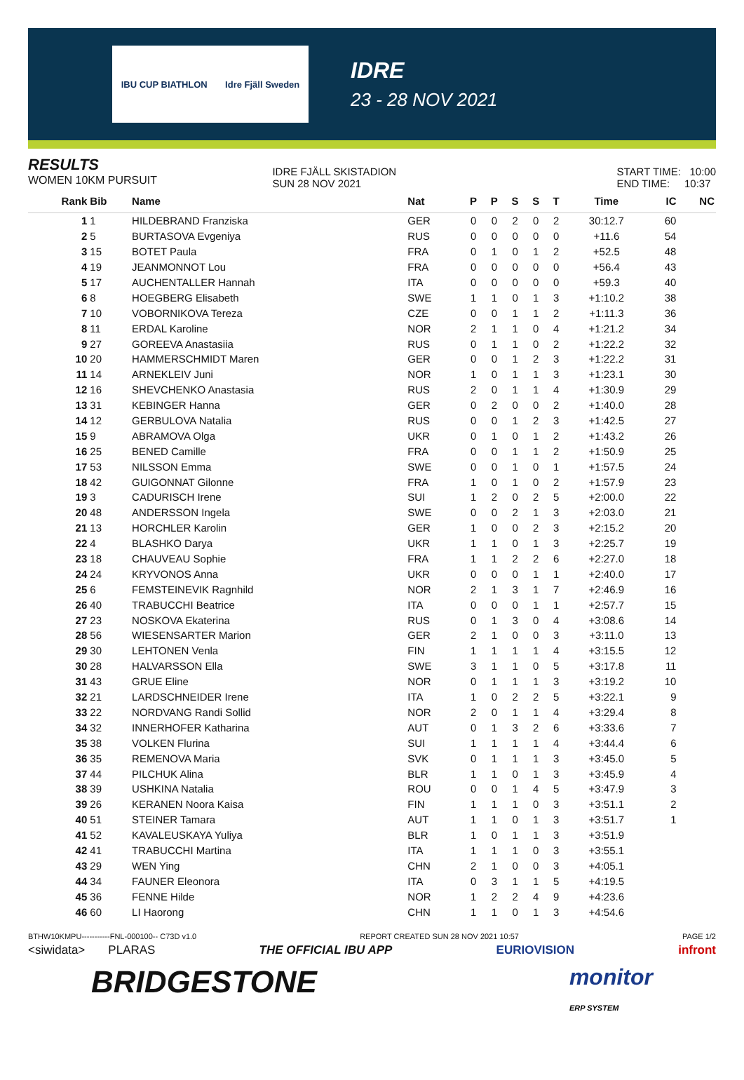IBU CUP BIATHLON Idre Fjäll Sweden
IDRE
23 - 28 NOV 2021
RESULTS
WOMEN 10KM PURSUIT
IDRE FJÄLL SKISTADION
SUN 28 NOV 2021
START TIME: 10:00
END TIME: 10:37
| Rank | Bib | Name | Nat | P | P | S | S | T | Time | IC | NC |
| --- | --- | --- | --- | --- | --- | --- | --- | --- | --- | --- | --- |
| 1 | 1 | HILDEBRAND Franziska | GER | 0 | 0 | 2 | 0 | 2 | 30:12.7 | 60 | |
| 2 | 5 | BURTASOVA Evgeniya | RUS | 0 | 0 | 0 | 0 | 0 | +11.6 | 54 | |
| 3 | 15 | BOTET Paula | FRA | 0 | 1 | 0 | 1 | 2 | +52.5 | 48 | |
| 4 | 19 | JEANMONNOT Lou | FRA | 0 | 0 | 0 | 0 | 0 | +56.4 | 43 | |
| 5 | 17 | AUCHENTALLER Hannah | ITA | 0 | 0 | 0 | 0 | 0 | +59.3 | 40 | |
| 6 | 8 | HOEGBERG Elisabeth | SWE | 1 | 1 | 0 | 1 | 3 | +1:10.2 | 38 | |
| 7 | 10 | VOBORNIKOVA Tereza | CZE | 0 | 0 | 1 | 1 | 2 | +1:11.3 | 36 | |
| 8 | 11 | ERDAL Karoline | NOR | 2 | 1 | 1 | 0 | 4 | +1:21.2 | 34 | |
| 9 | 27 | GOREEVA Anastasiia | RUS | 0 | 1 | 1 | 0 | 2 | +1:22.2 | 32 | |
| 10 | 20 | HAMMERSCHMIDT Maren | GER | 0 | 0 | 1 | 2 | 3 | +1:22.2 | 31 | |
| 11 | 14 | ARNEKLEIV Juni | NOR | 1 | 0 | 1 | 1 | 3 | +1:23.1 | 30 | |
| 12 | 16 | SHEVCHENKO Anastasia | RUS | 2 | 0 | 1 | 1 | 4 | +1:30.9 | 29 | |
| 13 | 31 | KEBINGER Hanna | GER | 0 | 2 | 0 | 0 | 2 | +1:40.0 | 28 | |
| 14 | 12 | GERBULOVA Natalia | RUS | 0 | 0 | 1 | 2 | 3 | +1:42.5 | 27 | |
| 15 | 9 | ABRAMOVA Olga | UKR | 0 | 1 | 0 | 1 | 2 | +1:43.2 | 26 | |
| 16 | 25 | BENED Camille | FRA | 0 | 0 | 1 | 1 | 2 | +1:50.9 | 25 | |
| 17 | 53 | NILSSON Emma | SWE | 0 | 0 | 1 | 0 | 1 | +1:57.5 | 24 | |
| 18 | 42 | GUIGONNAT Gilonne | FRA | 1 | 0 | 1 | 0 | 2 | +1:57.9 | 23 | |
| 19 | 3 | CADURISCH Irene | SUI | 1 | 2 | 0 | 2 | 5 | +2:00.0 | 22 | |
| 20 | 48 | ANDERSSON Ingela | SWE | 0 | 0 | 2 | 1 | 3 | +2:03.0 | 21 | |
| 21 | 13 | HORCHLER Karolin | GER | 1 | 0 | 0 | 2 | 3 | +2:15.2 | 20 | |
| 22 | 4 | BLASHKO Darya | UKR | 1 | 1 | 0 | 1 | 3 | +2:25.7 | 19 | |
| 23 | 18 | CHAUVEAU Sophie | FRA | 1 | 1 | 2 | 2 | 6 | +2:27.0 | 18 | |
| 24 | 24 | KRYVONOS Anna | UKR | 0 | 0 | 0 | 1 | 1 | +2:40.0 | 17 | |
| 25 | 6 | FEMSTEINEVIK Ragnhild | NOR | 2 | 1 | 3 | 1 | 7 | +2:46.9 | 16 | |
| 26 | 40 | TRABUCCHI Beatrice | ITA | 0 | 0 | 0 | 1 | 1 | +2:57.7 | 15 | |
| 27 | 23 | NOSKOVA Ekaterina | RUS | 0 | 1 | 3 | 0 | 4 | +3:08.6 | 14 | |
| 28 | 56 | WIESENSARTER Marion | GER | 2 | 1 | 0 | 0 | 3 | +3:11.0 | 13 | |
| 29 | 30 | LEHTONEN Venla | FIN | 1 | 1 | 1 | 1 | 4 | +3:15.5 | 12 | |
| 30 | 28 | HALVARSSON Ella | SWE | 3 | 1 | 1 | 0 | 5 | +3:17.8 | 11 | |
| 31 | 43 | GRUE Eline | NOR | 0 | 1 | 1 | 1 | 3 | +3:19.2 | 10 | |
| 32 | 21 | LARDSCHNEIDER Irene | ITA | 1 | 0 | 2 | 2 | 5 | +3:22.1 | 9 | |
| 33 | 22 | NORDVANG Randi Sollid | NOR | 2 | 0 | 1 | 1 | 4 | +3:29.4 | 8 | |
| 34 | 32 | INNERHOFER Katharina | AUT | 0 | 1 | 3 | 2 | 6 | +3:33.6 | 7 | |
| 35 | 38 | VOLKEN Flurina | SUI | 1 | 1 | 1 | 1 | 4 | +3:44.4 | 6 | |
| 36 | 35 | REMENOVA Maria | SVK | 0 | 1 | 1 | 1 | 3 | +3:45.0 | 5 | |
| 37 | 44 | PILCHUK Alina | BLR | 1 | 1 | 0 | 1 | 3 | +3:45.9 | 4 | |
| 38 | 39 | USHKINA Natalia | ROU | 0 | 0 | 1 | 4 | 5 | +3:47.9 | 3 | |
| 39 | 26 | KERANEN Noora Kaisa | FIN | 1 | 1 | 1 | 0 | 3 | +3:51.1 | 2 | |
| 40 | 51 | STEINER Tamara | AUT | 1 | 1 | 0 | 1 | 3 | +3:51.7 | 1 | |
| 41 | 52 | KAVALEUSKAYA Yuliya | BLR | 1 | 0 | 1 | 1 | 3 | +3:51.9 | | |
| 42 | 41 | TRABUCCHI Martina | ITA | 1 | 1 | 1 | 0 | 3 | +3:55.1 | | |
| 43 | 29 | WEN Ying | CHN | 2 | 1 | 0 | 0 | 3 | +4:05.1 | | |
| 44 | 34 | FAUNER Eleonora | ITA | 0 | 3 | 1 | 1 | 5 | +4:19.5 | | |
| 45 | 36 | FENNE Hilde | NOR | 1 | 2 | 2 | 4 | 9 | +4:23.6 | | |
| 46 | 60 | LI Haorong | CHN | 1 | 1 | 0 | 1 | 3 | +4:54.6 | | |
BTHW10KMPU-----------FNL-000100-- C73D v1.0 REPORT CREATED SUN 28 NOV 2021 10:57 PAGE 1/2
<siwidata> PLARAS THE OFFICIAL IBU APP EURIOVISION infront
BRIDGESTONE monitor
ERP SYSTEM